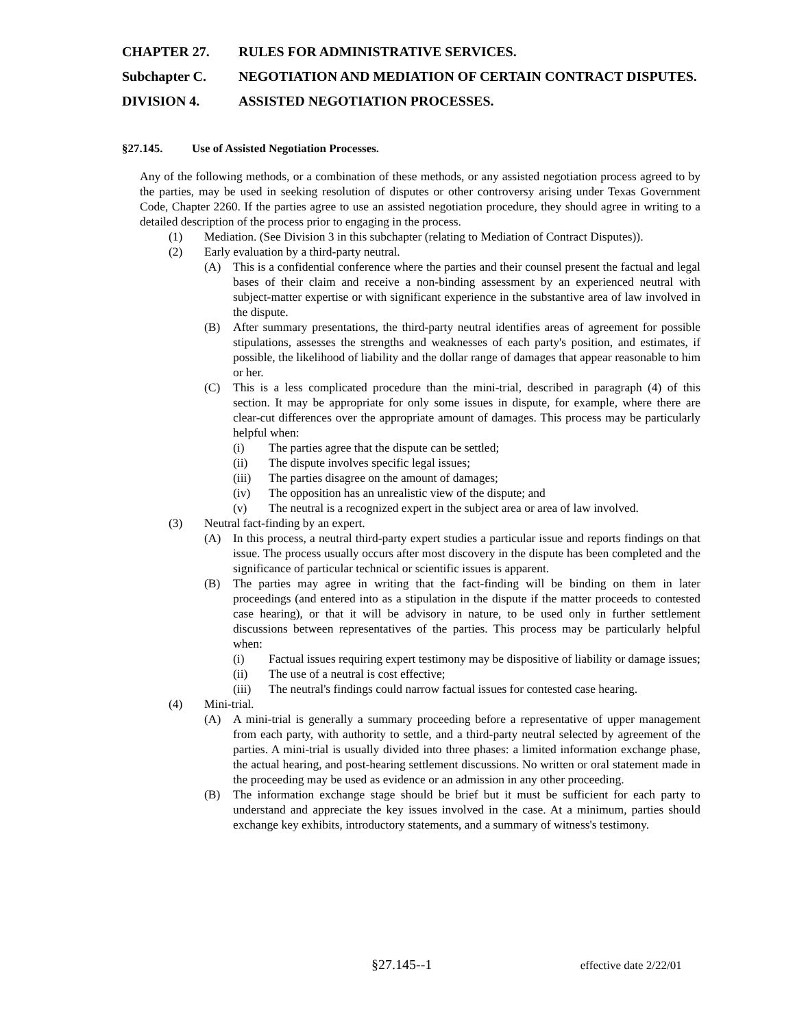CHAPTER 27. RULES FOR ADMINISTRATIVE SERVICES.
Subchapter C. NEGOTIATION AND MEDIATION OF CERTAIN CONTRACT DISPUTES.
DIVISION 4. ASSISTED NEGOTIATION PROCESSES.
§27.145. Use of Assisted Negotiation Processes.
Any of the following methods, or a combination of these methods, or any assisted negotiation process agreed to by the parties, may be used in seeking resolution of disputes or other controversy arising under Texas Government Code, Chapter 2260. If the parties agree to use an assisted negotiation procedure, they should agree in writing to a detailed description of the process prior to engaging in the process.
(1) Mediation. (See Division 3 in this subchapter (relating to Mediation of Contract Disputes)).
(2) Early evaluation by a third-party neutral.
(A) This is a confidential conference where the parties and their counsel present the factual and legal bases of their claim and receive a non-binding assessment by an experienced neutral with subject-matter expertise or with significant experience in the substantive area of law involved in the dispute.
(B) After summary presentations, the third-party neutral identifies areas of agreement for possible stipulations, assesses the strengths and weaknesses of each party's position, and estimates, if possible, the likelihood of liability and the dollar range of damages that appear reasonable to him or her.
(C) This is a less complicated procedure than the mini-trial, described in paragraph (4) of this section. It may be appropriate for only some issues in dispute, for example, where there are clear-cut differences over the appropriate amount of damages. This process may be particularly helpful when:
(i) The parties agree that the dispute can be settled;
(ii) The dispute involves specific legal issues;
(iii) The parties disagree on the amount of damages;
(iv) The opposition has an unrealistic view of the dispute; and
(v) The neutral is a recognized expert in the subject area or area of law involved.
(3) Neutral fact-finding by an expert.
(A) In this process, a neutral third-party expert studies a particular issue and reports findings on that issue. The process usually occurs after most discovery in the dispute has been completed and the significance of particular technical or scientific issues is apparent.
(B) The parties may agree in writing that the fact-finding will be binding on them in later proceedings (and entered into as a stipulation in the dispute if the matter proceeds to contested case hearing), or that it will be advisory in nature, to be used only in further settlement discussions between representatives of the parties. This process may be particularly helpful when:
(i) Factual issues requiring expert testimony may be dispositive of liability or damage issues;
(ii) The use of a neutral is cost effective;
(iii) The neutral's findings could narrow factual issues for contested case hearing.
(4) Mini-trial.
(A) A mini-trial is generally a summary proceeding before a representative of upper management from each party, with authority to settle, and a third-party neutral selected by agreement of the parties. A mini-trial is usually divided into three phases: a limited information exchange phase, the actual hearing, and post-hearing settlement discussions. No written or oral statement made in the proceeding may be used as evidence or an admission in any other proceeding.
(B) The information exchange stage should be brief but it must be sufficient for each party to understand and appreciate the key issues involved in the case. At a minimum, parties should exchange key exhibits, introductory statements, and a summary of witness's testimony.
§27.145--1 effective date 2/22/01